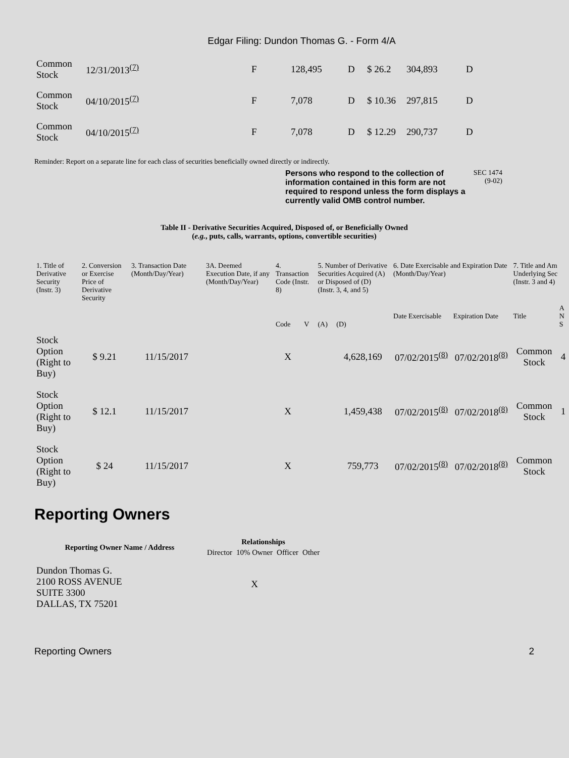Edgar Filing: Dundon Thomas G. - Form 4/A
| Common Stock | 12/31/2013<sup>(7)</sup> | F | 128,495 | D | $ 26.2 | 304,893 | D |
| Common Stock | 04/10/2015<sup>(7)</sup> | F | 7,078 | D | $ 10.36 | 297,815 | D |
| Common Stock | 04/10/2015<sup>(7)</sup> | F | 7,078 | D | $ 12.29 | 290,737 | D |
Reminder: Report on a separate line for each class of securities beneficially owned directly or indirectly.
Persons who respond to the collection of information contained in this form are not required to respond unless the form displays a currently valid OMB control number.
SEC 1474
(9-02)
Table II - Derivative Securities Acquired, Disposed of, or Beneficially Owned
(e.g., puts, calls, warrants, options, convertible securities)
| 1. Title of Derivative Security (Instr. 3) | 2. Conversion or Exercise Price of Derivative Security | 3. Transaction Date (Month/Day/Year) | 3A. Deemed Execution Date, if any (Month/Day/Year) | 4. Transaction Code (Instr. 8) | | 5. Number of Derivative Securities Acquired (A) or Disposed of (D) (Instr. 3, 4, and 5) | | 6. Date Exercisable and Expiration Date (Month/Day/Year) | | 7. Title and Am Underlying Sec (Instr. 3 and 4) | |
| --- | --- | --- | --- | --- | --- | --- | --- | --- | --- | --- | --- |
| | | | | Code | V | (A) | (D) | Date Exercisable | Expiration Date | Title | A N S |
| Stock Option (Right to Buy) | $ 9.21 | 11/15/2017 | | X | | | 4,628,169 | 07/02/2015<sup>(8)</sup> | 07/02/2018<sup>(8)</sup> | Common Stock | 4 |
| Stock Option (Right to Buy) | $ 12.1 | 11/15/2017 | | X | | | 1,459,438 | 07/02/2015<sup>(8)</sup> | 07/02/2018<sup>(8)</sup> | Common Stock | 1 |
| Stock Option (Right to Buy) | $ 24 | 11/15/2017 | | X | | | 759,773 | 07/02/2015<sup>(8)</sup> | 07/02/2018<sup>(8)</sup> | Common Stock | |
Reporting Owners
| Reporting Owner Name / Address | Relationships | | | |
| --- | --- | --- | --- | --- |
| | Director | 10% Owner | Officer | Other |
| Dundon Thomas G. 2100 ROSS AVENUE SUITE 3300 DALLAS, TX 75201 | | X | | |
Reporting Owners 2